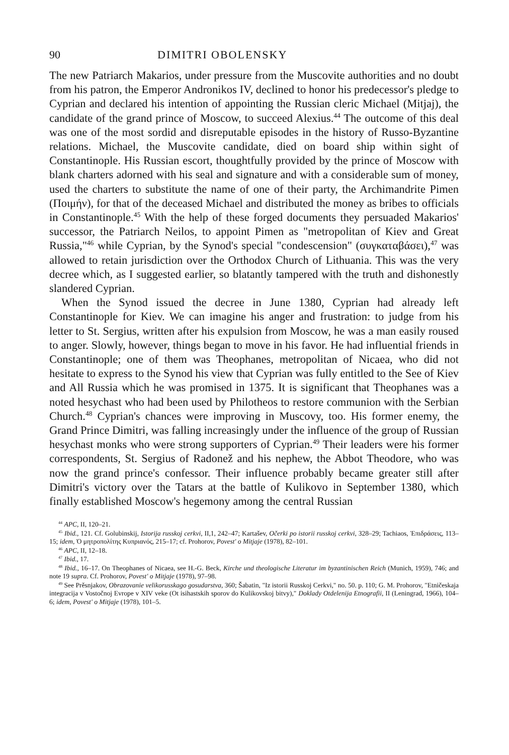90 DIMITRI OBOLENSKY
The new Patriarch Makarios, under pressure from the Muscovite authorities and no doubt from his patron, the Emperor Andronikos IV, declined to honor his predecessor's pledge to Cyprian and declared his intention of appointing the Russian cleric Michael (Mitjaj), the candidate of the grand prince of Moscow, to succeed Alexius.<sup>44</sup> The outcome of this deal was one of the most sordid and disreputable episodes in the history of Russo-Byzantine relations. Michael, the Muscovite candidate, died on board ship within sight of Constantinople. His Russian escort, thoughtfully provided by the prince of Moscow with blank charters adorned with his seal and signature and with a considerable sum of money, used the charters to substitute the name of one of their party, the Archimandrite Pimen (Ποιμήν), for that of the deceased Michael and distributed the money as bribes to officials in Constantinople.<sup>45</sup> With the help of these forged documents they persuaded Makarios' successor, the Patriarch Neilos, to appoint Pimen as "metropolitan of Kiev and Great Russia,"<sup>46</sup> while Cyprian, by the Synod's special "condescension" (συγκαταβάσει),<sup>47</sup> was allowed to retain jurisdiction over the Orthodox Church of Lithuania. This was the very decree which, as I suggested earlier, so blatantly tampered with the truth and dishonestly slandered Cyprian.
When the Synod issued the decree in June 1380, Cyprian had already left Constantinople for Kiev. We can imagine his anger and frustration: to judge from his letter to St. Sergius, written after his expulsion from Moscow, he was a man easily roused to anger. Slowly, however, things began to move in his favor. He had influential friends in Constantinople; one of them was Theophanes, metropolitan of Nicaea, who did not hesitate to express to the Synod his view that Cyprian was fully entitled to the See of Kiev and All Russia which he was promised in 1375. It is significant that Theophanes was a noted hesychast who had been used by Philotheos to restore communion with the Serbian Church.<sup>48</sup> Cyprian's chances were improving in Muscovy, too. His former enemy, the Grand Prince Dimitri, was falling increasingly under the influence of the group of Russian hesychast monks who were strong supporters of Cyprian.<sup>49</sup> Their leaders were his former correspondents, St. Sergius of Radonež and his nephew, the Abbot Theodore, who was now the grand prince's confessor. Their influence probably became greater still after Dimitri's victory over the Tatars at the battle of Kulikovo in September 1380, which finally established Moscow's hegemony among the central Russian
<sup>44</sup> APC, II, 120–21.
<sup>45</sup> Ibid., 121. Cf. Golubinskij, Istorija russkoj cerkvi, II,1, 242–47; Kartašev, Očerki po istorii russkoj cerkvi, 328–29; Tachiaos, Ἐπιδράσεις, 113–15; idem, Ὁ μητροπολίτης Κυπριανός, 215–17; cf. Prohorov, Povest' o Mitjaje (1978), 82–101.
<sup>46</sup> APC, II, 12–18.
<sup>47</sup> Ibid., 17.
<sup>48</sup> Ibid., 16–17. On Theophanes of Nicaea, see H.-G. Beck, Kirche und theologische Literatur im byzantinischen Reich (Munich, 1959), 746; and note 19 supra. Cf. Prohorov, Povest' o Mitjaje (1978), 97–98.
<sup>49</sup> See Prěsnjakov, Obrazovanie velikorusskago gosudarstva, 360; Šabatin, "Iz istorii Russkoj Cerkvi," no. 50. p. 110; G. M. Prohorov, "Etničeskaja integracija v Vostočnoj Evrope v XIV veke (Ot isihastskih sporov do Kulikovskoj bitvy)," Doklady Otdelenija Etnografii, II (Leningrad, 1966), 104–6; idem, Povest' o Mitjaje (1978), 101–5.